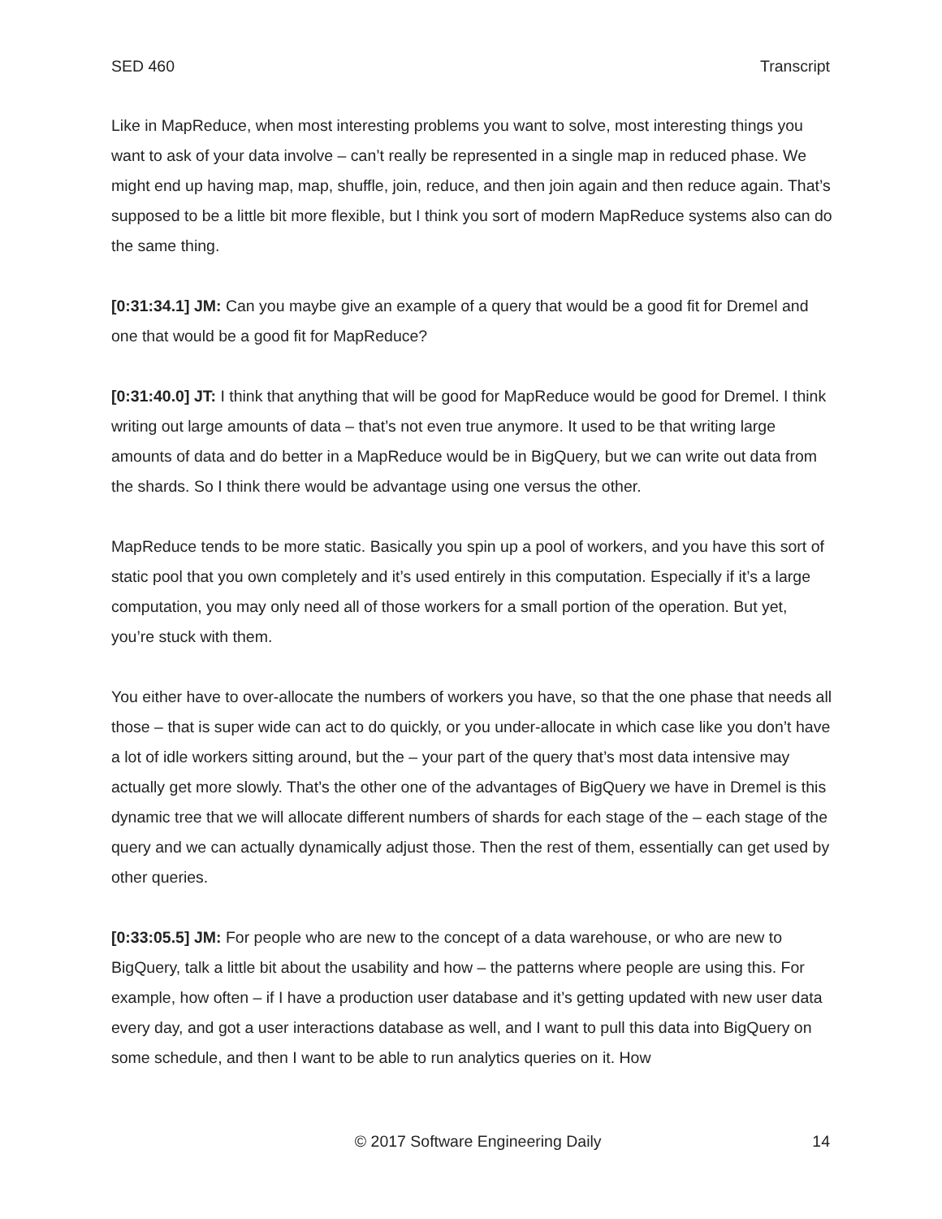SED 460 Transcript
Like in MapReduce, when most interesting problems you want to solve, most interesting things you want to ask of your data involve – can’t really be represented in a single map in reduced phase. We might end up having map, map, shuffle, join, reduce, and then join again and then reduce again. That’s supposed to be a little bit more flexible, but I think you sort of modern MapReduce systems also can do the same thing.
[0:31:34.1] JM: Can you maybe give an example of a query that would be a good fit for Dremel and one that would be a good fit for MapReduce?
[0:31:40.0] JT: I think that anything that will be good for MapReduce would be good for Dremel. I think writing out large amounts of data – that’s not even true anymore. It used to be that writing large amounts of data and do better in a MapReduce would be in BigQuery, but we can write out data from the shards. So I think there would be advantage using one versus the other.
MapReduce tends to be more static. Basically you spin up a pool of workers, and you have this sort of static pool that you own completely and it’s used entirely in this computation. Especially if it’s a large computation, you may only need all of those workers for a small portion of the operation. But yet, you’re stuck with them.
You either have to over-allocate the numbers of workers you have, so that the one phase that needs all those – that is super wide can act to do quickly, or you under-allocate in which case like you don’t have a lot of idle workers sitting around, but the – your part of the query that’s most data intensive may actually get more slowly. That’s the other one of the advantages of BigQuery we have in Dremel is this dynamic tree that we will allocate different numbers of shards for each stage of the – each stage of the query and we can actually dynamically adjust those. Then the rest of them, essentially can get used by other queries.
[0:33:05.5] JM: For people who are new to the concept of a data warehouse, or who are new to BigQuery, talk a little bit about the usability and how – the patterns where people are using this. For example, how often – if I have a production user database and it’s getting updated with new user data every day, and got a user interactions database as well, and I want to pull this data into BigQuery on some schedule, and then I want to be able to run analytics queries on it. How
© 2017 Software Engineering Daily 14